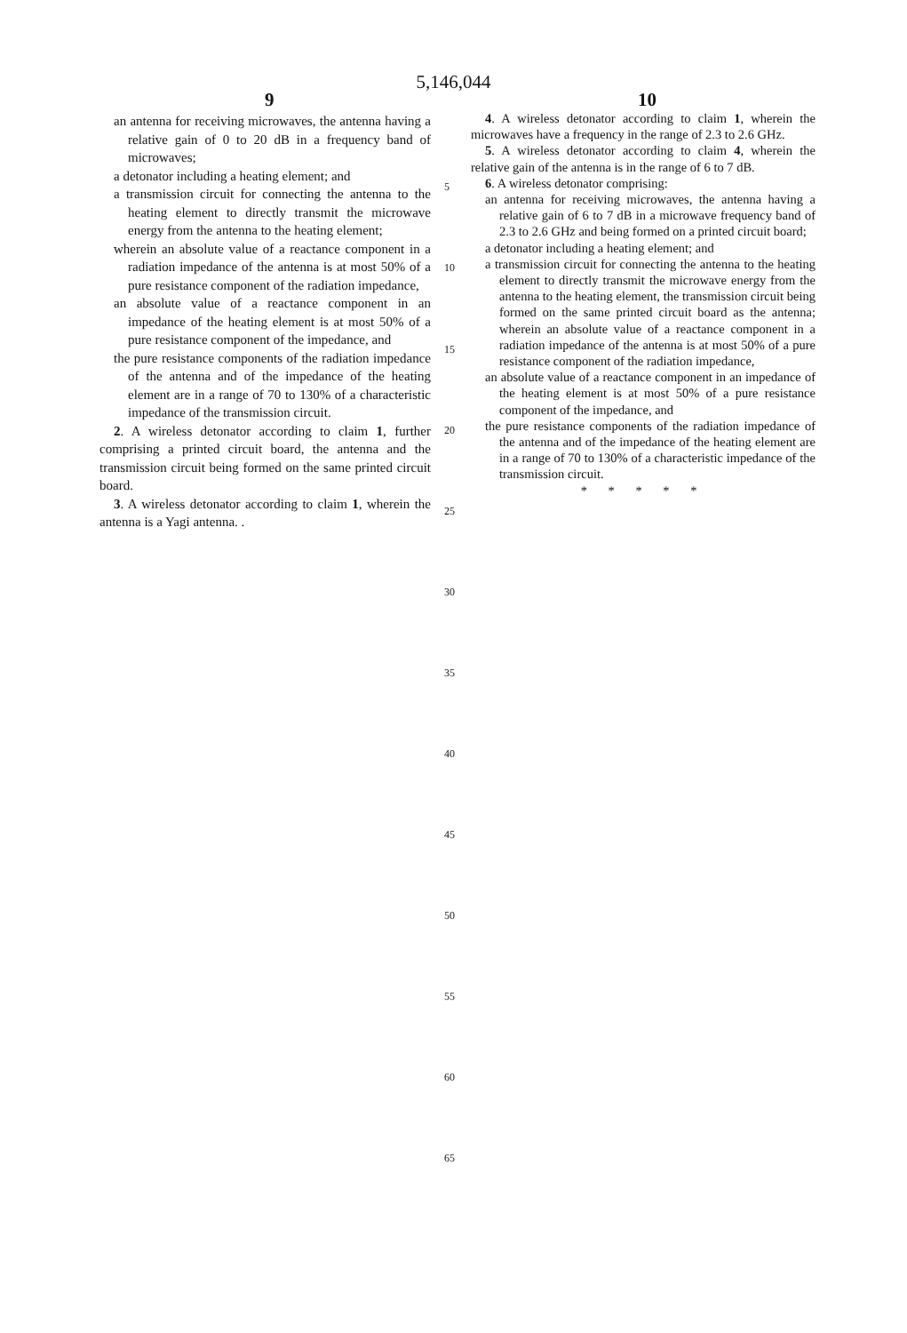5,146,044
9 10
an antenna for receiving microwaves, the antenna having a relative gain of 0 to 20 dB in a frequency band of microwaves;
a detonator including a heating element; and
a transmission circuit for connecting the antenna to the heating element to directly transmit the microwave energy from the antenna to the heating element;
wherein an absolute value of a reactance component in a radiation impedance of the antenna is at most 50% of a pure resistance component of the radiation impedance,
an absolute value of a reactance component in an impedance of the heating element is at most 50% of a pure resistance component of the impedance, and
the pure resistance components of the radiation impedance of the antenna and of the impedance of the heating element are in a range of 70 to 130% of a characteristic impedance of the transmission circuit.
2. A wireless detonator according to claim 1, further comprising a printed circuit board, the antenna and the transmission circuit being formed on the same printed circuit board.
3. A wireless detonator according to claim 1, wherein the antenna is a Yagi antenna. .
5
10
15
20
25
30
35
40
45
50
55
60
65
4. A wireless detonator according to claim 1, wherein the microwaves have a frequency in the range of 2.3 to 2.6 GHz.
5. A wireless detonator according to claim 4, wherein the relative gain of the antenna is in the range of 6 to 7 dB.
6. A wireless detonator comprising:
an antenna for receiving microwaves, the antenna having a relative gain of 6 to 7 dB in a microwave frequency band of 2.3 to 2.6 GHz and being formed on a printed circuit board;
a detonator including a heating element; and
a transmission circuit for connecting the antenna to the heating element to directly transmit the microwave energy from the antenna to the heating element, the transmission circuit being formed on the same printed circuit board as the antenna; wherein an absolute value of a reactance component in a radiation impedance of the antenna is at most 50% of a pure resistance component of the radiation impedance,
an absolute value of a reactance component in an impedance of the heating element is at most 50% of a pure resistance component of the impedance, and
the pure resistance components of the radiation impedance of the antenna and of the impedance of the heating element are in a range of 70 to 130% of a characteristic impedance of the transmission circuit.
* * * * *